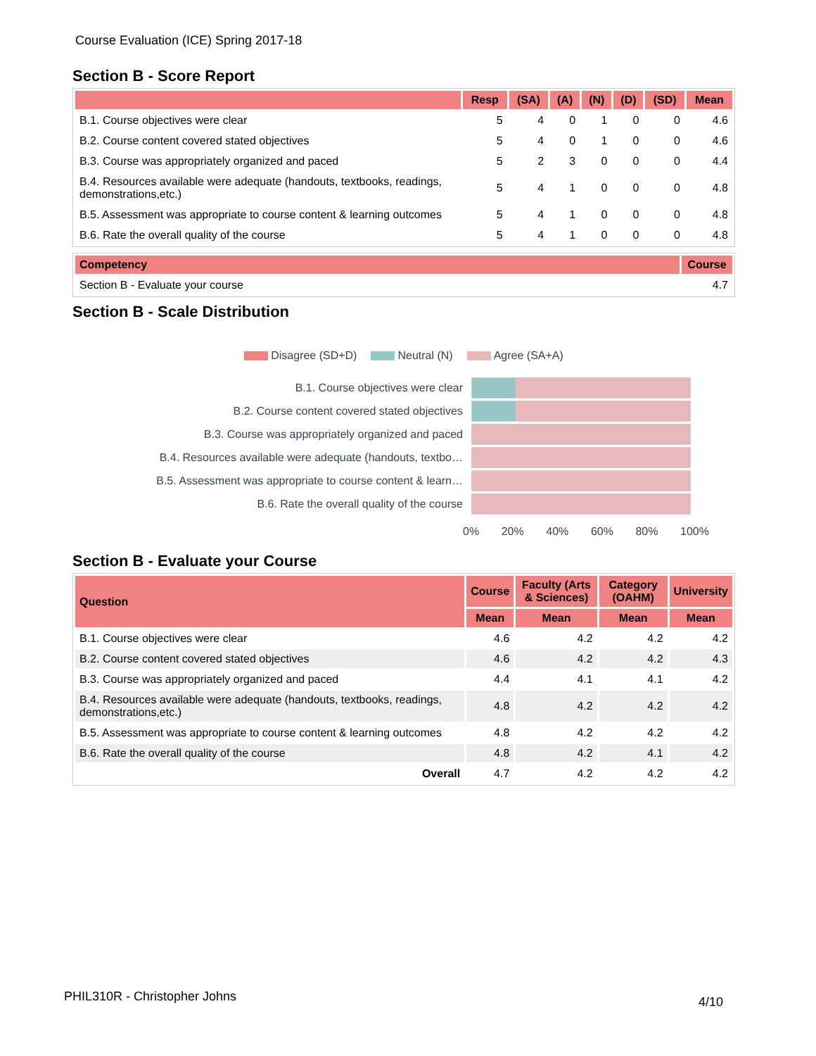Course Evaluation (ICE) Spring 2017-18
Section B - Score Report
| | Resp | (SA) | (A) | (N) | (D) | (SD) | Mean |
| --- | --- | --- | --- | --- | --- | --- | --- |
| B.1. Course objectives were clear | 5 | 4 | 0 | 1 | 0 | 0 | 4.6 |
| B.2. Course content covered stated objectives | 5 | 4 | 0 | 1 | 0 | 0 | 4.6 |
| B.3. Course was appropriately organized and paced | 5 | 2 | 3 | 0 | 0 | 0 | 4.4 |
| B.4. Resources available were adequate (handouts, textbooks, readings, demonstrations,etc.) | 5 | 4 | 1 | 0 | 0 | 0 | 4.8 |
| B.5. Assessment was appropriate to course content & learning outcomes | 5 | 4 | 1 | 0 | 0 | 0 | 4.8 |
| B.6. Rate the overall quality of the course | 5 | 4 | 1 | 0 | 0 | 0 | 4.8 |
| Competency | Course |
| --- | --- |
| Section B - Evaluate your course | 4.7 |
Section B - Scale Distribution
Disagree (SD+D) Neutral (N) Agree (SA+A)
B.1. Course objectives were clear
B.2. Course content covered stated objectives
B.3. Course was appropriately organized and paced
B.4. Resources available were adequate (handouts, textbo…
B.5. Assessment was appropriate to course content & learn…
B.6. Rate the overall quality of the course
0% 20% 40% 60% 80% 100%
Section B - Evaluate your Course
| Question | Course | Faculty (Arts & Sciences) | Category (OAHM) | University |
| --- | --- | --- | --- | --- |
| | Mean | Mean | Mean | Mean |
| B.1. Course objectives were clear | 4.6 | 4.2 | 4.2 | 4.2 |
| B.2. Course content covered stated objectives | 4.6 | 4.2 | 4.2 | 4.3 |
| B.3. Course was appropriately organized and paced | 4.4 | 4.1 | 4.1 | 4.2 |
| B.4. Resources available were adequate (handouts, textbooks, readings, demonstrations,etc.) | 4.8 | 4.2 | 4.2 | 4.2 |
| B.5. Assessment was appropriate to course content & learning outcomes | 4.8 | 4.2 | 4.2 | 4.2 |
| B.6. Rate the overall quality of the course | 4.8 | 4.2 | 4.1 | 4.2 |
| Overall | 4.7 | 4.2 | 4.2 | 4.2 |
PHIL310R - Christopher Johns 4/10